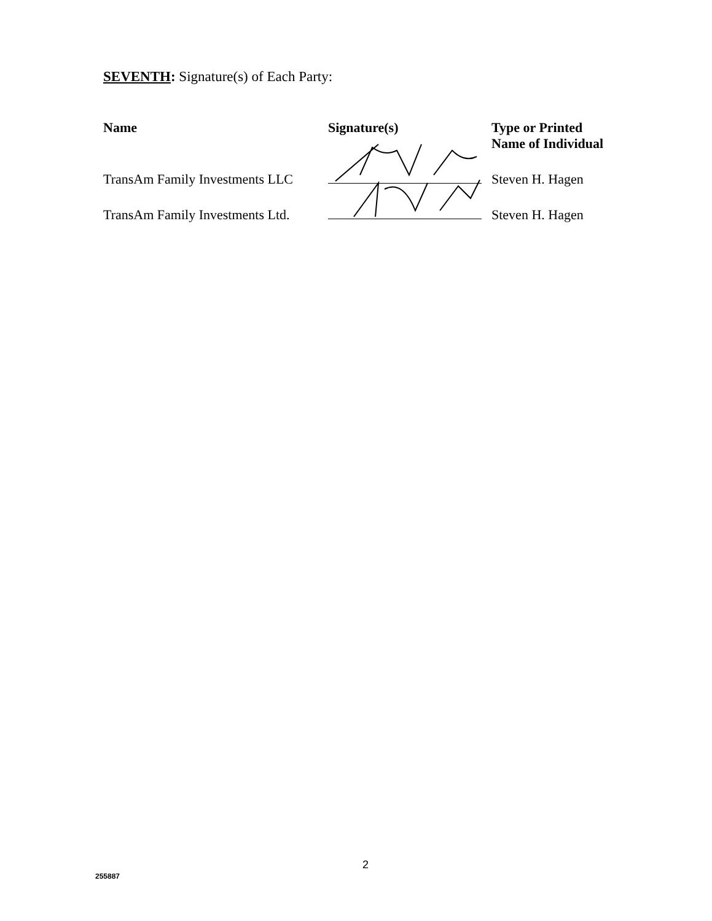SEVENTH: Signature(s) of Each Party:
| Name | Signature(s) | Type or Printed Name of Individual |
| --- | --- | --- |
| TransAm Family Investments LLC | | Steven H. Hagen |
| TransAm Family Investments Ltd. | | Steven H. Hagen |
2
255887